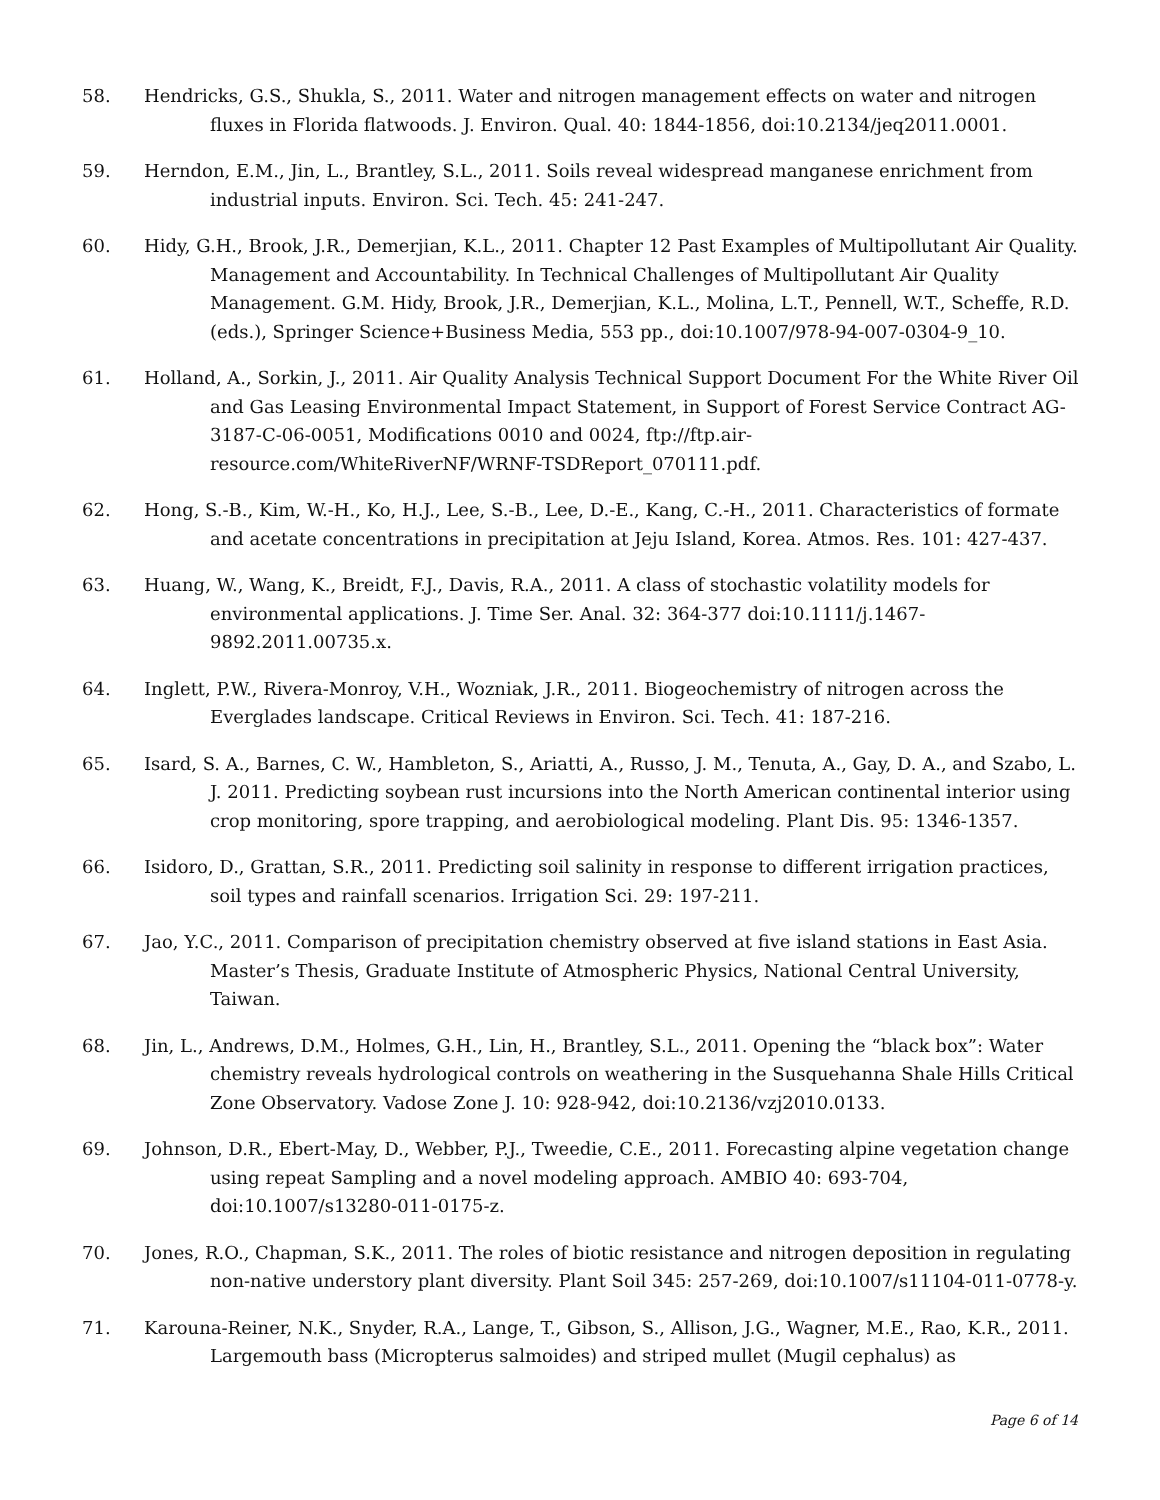58. Hendricks, G.S., Shukla, S., 2011. Water and nitrogen management effects on water and nitrogen fluxes in Florida flatwoods. J. Environ. Qual. 40: 1844-1856, doi:10.2134/jeq2011.0001.
59. Herndon, E.M., Jin, L., Brantley, S.L., 2011. Soils reveal widespread manganese enrichment from industrial inputs. Environ. Sci. Tech. 45: 241-247.
60. Hidy, G.H., Brook, J.R., Demerjian, K.L., 2011. Chapter 12 Past Examples of Multipollutant Air Quality. Management and Accountability. In Technical Challenges of Multipollutant Air Quality Management. G.M. Hidy, Brook, J.R., Demerjian, K.L., Molina, L.T., Pennell, W.T., Scheffe, R.D. (eds.), Springer Science+Business Media, 553 pp., doi:10.1007/978-94-007-0304-9_10.
61. Holland, A., Sorkin, J., 2011. Air Quality Analysis Technical Support Document For the White River Oil and Gas Leasing Environmental Impact Statement, in Support of Forest Service Contract AG-3187-C-06-0051, Modifications 0010 and 0024, ftp://ftp.air-resource.com/WhiteRiverNF/WRNF-TSDReport_070111.pdf.
62. Hong, S.-B., Kim, W.-H., Ko, H.J., Lee, S.-B., Lee, D.-E., Kang, C.-H., 2011. Characteristics of formate and acetate concentrations in precipitation at Jeju Island, Korea. Atmos. Res. 101: 427-437.
63. Huang, W., Wang, K., Breidt, F.J., Davis, R.A., 2011. A class of stochastic volatility models for environmental applications. J. Time Ser. Anal. 32: 364-377 doi:10.1111/j.1467-9892.2011.00735.x.
64. Inglett, P.W., Rivera-Monroy, V.H., Wozniak, J.R., 2011. Biogeochemistry of nitrogen across the Everglades landscape. Critical Reviews in Environ. Sci. Tech. 41: 187-216.
65. Isard, S. A., Barnes, C. W., Hambleton, S., Ariatti, A., Russo, J. M., Tenuta, A., Gay, D. A., and Szabo, L. J. 2011. Predicting soybean rust incursions into the North American continental interior using crop monitoring, spore trapping, and aerobiological modeling. Plant Dis. 95: 1346-1357.
66. Isidoro, D., Grattan, S.R., 2011. Predicting soil salinity in response to different irrigation practices, soil types and rainfall scenarios. Irrigation Sci. 29: 197-211.
67. Jao, Y.C., 2011. Comparison of precipitation chemistry observed at five island stations in East Asia. Master’s Thesis, Graduate Institute of Atmospheric Physics, National Central University, Taiwan.
68. Jin, L., Andrews, D.M., Holmes, G.H., Lin, H., Brantley, S.L., 2011. Opening the “black box”: Water chemistry reveals hydrological controls on weathering in the Susquehanna Shale Hills Critical Zone Observatory. Vadose Zone J. 10: 928-942, doi:10.2136/vzj2010.0133.
69. Johnson, D.R., Ebert-May, D., Webber, P.J., Tweedie, C.E., 2011. Forecasting alpine vegetation change using repeat Sampling and a novel modeling approach. AMBIO 40: 693-704, doi:10.1007/s13280-011-0175-z.
70. Jones, R.O., Chapman, S.K., 2011. The roles of biotic resistance and nitrogen deposition in regulating non-native understory plant diversity. Plant Soil 345: 257-269, doi:10.1007/s11104-011-0778-y.
71. Karouna-Reiner, N.K., Snyder, R.A., Lange, T., Gibson, S., Allison, J.G., Wagner, M.E., Rao, K.R., 2011. Largemouth bass (Micropterus salmoides) and striped mullet (Mugil cephalus) as
Page 6 of 14